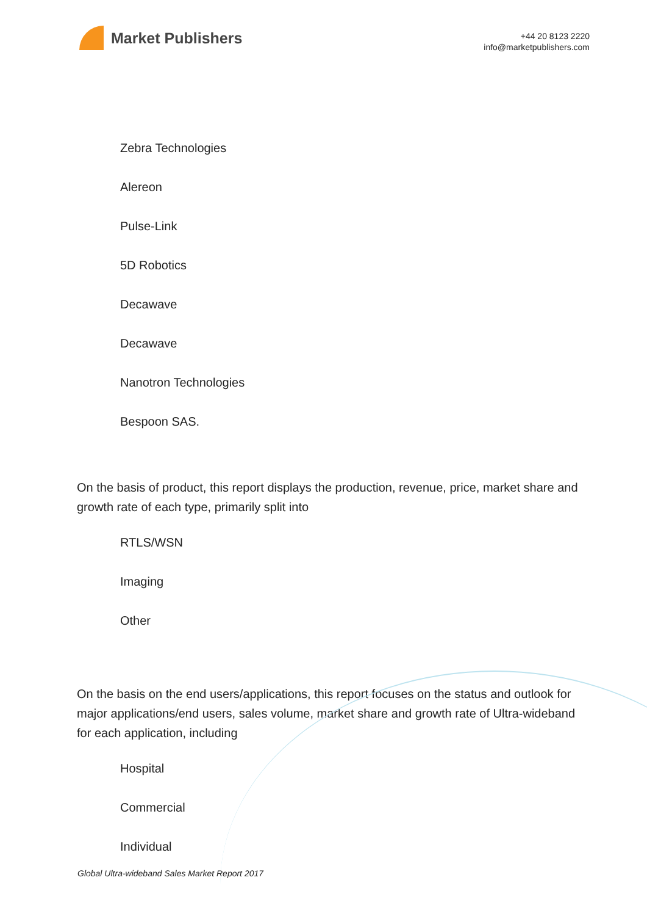Market Publishers
+44 20 8123 2220
info@marketpublishers.com
Zebra Technologies
Alereon
Pulse-Link
5D Robotics
Decawave
Decawave
Nanotron Technologies
Bespoon SAS.
On the basis of product, this report displays the production, revenue, price, market share and growth rate of each type, primarily split into
RTLS/WSN
Imaging
Other
On the basis on the end users/applications, this report focuses on the status and outlook for major applications/end users, sales volume, market share and growth rate of Ultra-wideband for each application, including
Hospital
Commercial
Individual
Global Ultra-wideband Sales Market Report 2017